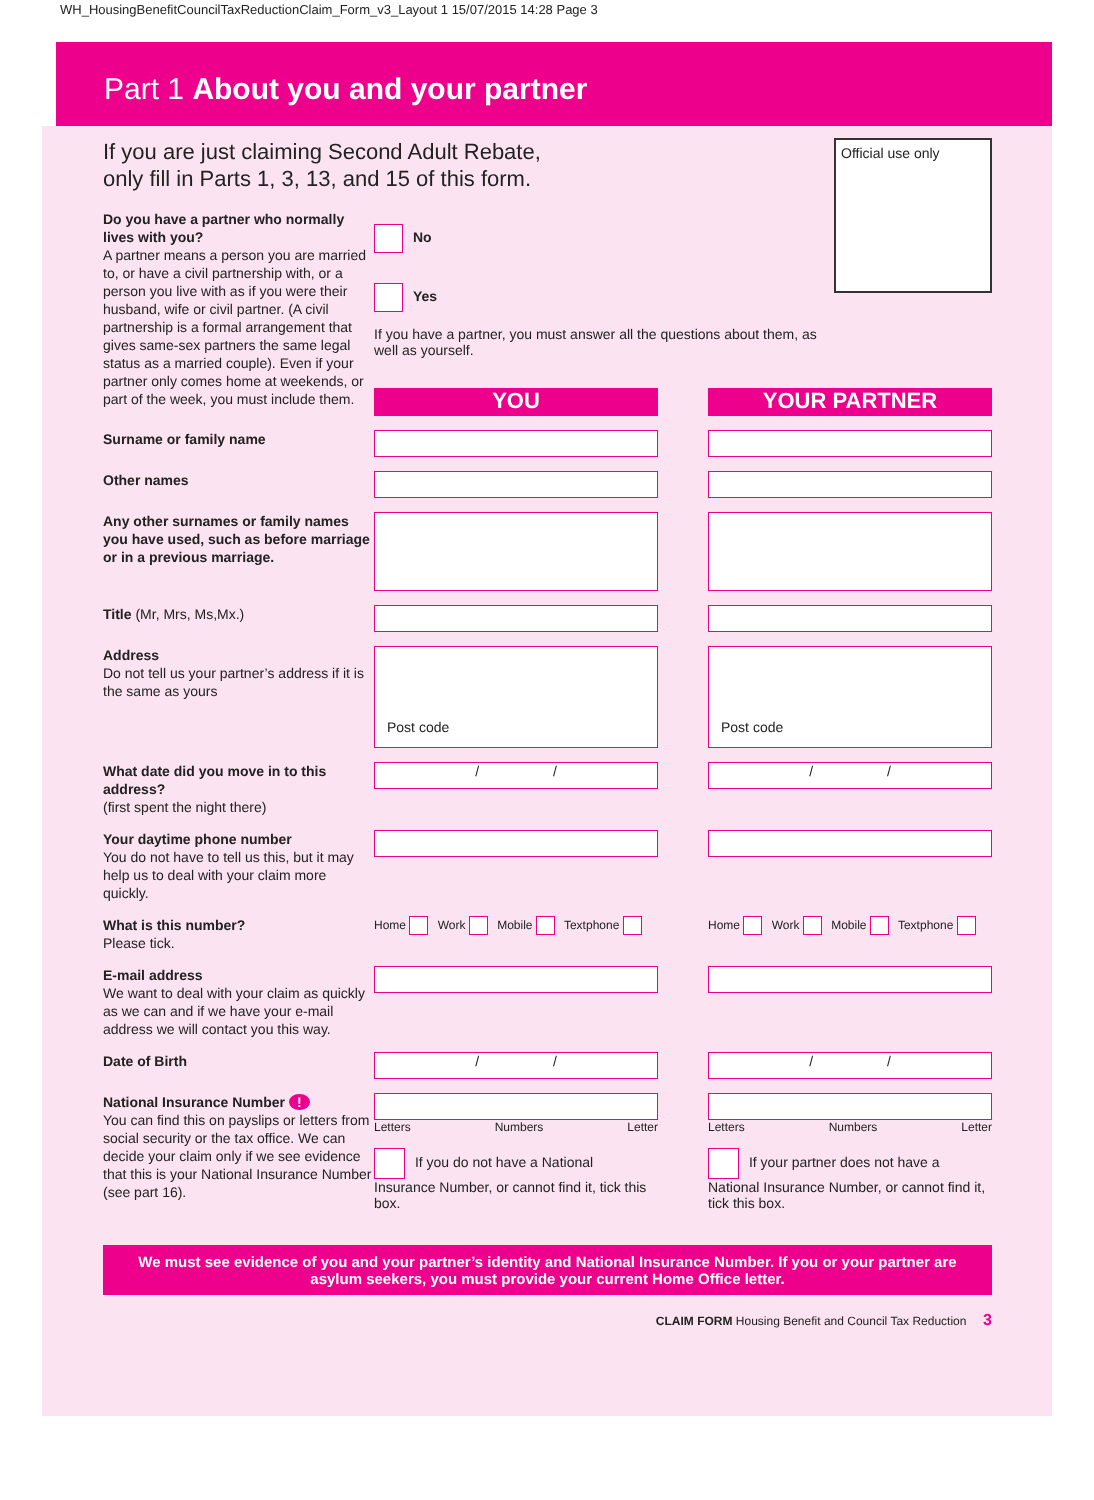WH_HousingBenefitCouncilTaxReductionClaim_Form_v3_Layout 1 15/07/2015 14:28 Page 3
Part 1 About you and your partner
If you are just claiming Second Adult Rebate,
only fill in Parts 1, 3, 13, and 15 of this form.
Do you have a partner who normally lives with you?
A partner means a person you are married to, or have a civil partnership with, or a person you live with as if you were their husband, wife or civil partner. (A civil partnership is a formal arrangement that gives same-sex partners the same legal status as a married couple). Even if your partner only comes home at weekends, or part of the week, you must include them.
No
Yes
If you have a partner, you must answer all the questions about them, as well as yourself.
Official use only
YOU YOUR PARTNER
Surname or family name
Other names
Any other surnames or family names you have used, such as before marriage or in a previous marriage.
Title (Mr, Mrs, Ms,Mx.)
Address
Do not tell us your partner’s address if it is the same as yours
Post code Post code
What date did you move in to this address?
(first spent the night there)
/ / / /
Your daytime phone number
You do not have to tell us this, but it may help us to deal with your claim more quickly.
What is this number?
Please tick.
Home Work Mobile Textphone Home Work Mobile Textphone
E-mail address
We want to deal with your claim as quickly as we can and if we have your e-mail address we will contact you this way.
Date of Birth
/ / / /
National Insurance Number !
You can find this on payslips or letters from social security or the tax office. We can decide your claim only if we see evidence that this is your National Insurance Number (see part 16).
Letters Numbers Letter
If you do not have a National Insurance Number, or cannot find it, tick this box.
Letters Numbers Letter
If your partner does not have a National Insurance Number, or cannot find it, tick this box.
We must see evidence of you and your partner’s identity and National Insurance Number. If you or your partner are asylum seekers, you must provide your current Home Office letter.
CLAIM FORM Housing Benefit and Council Tax Reduction 3